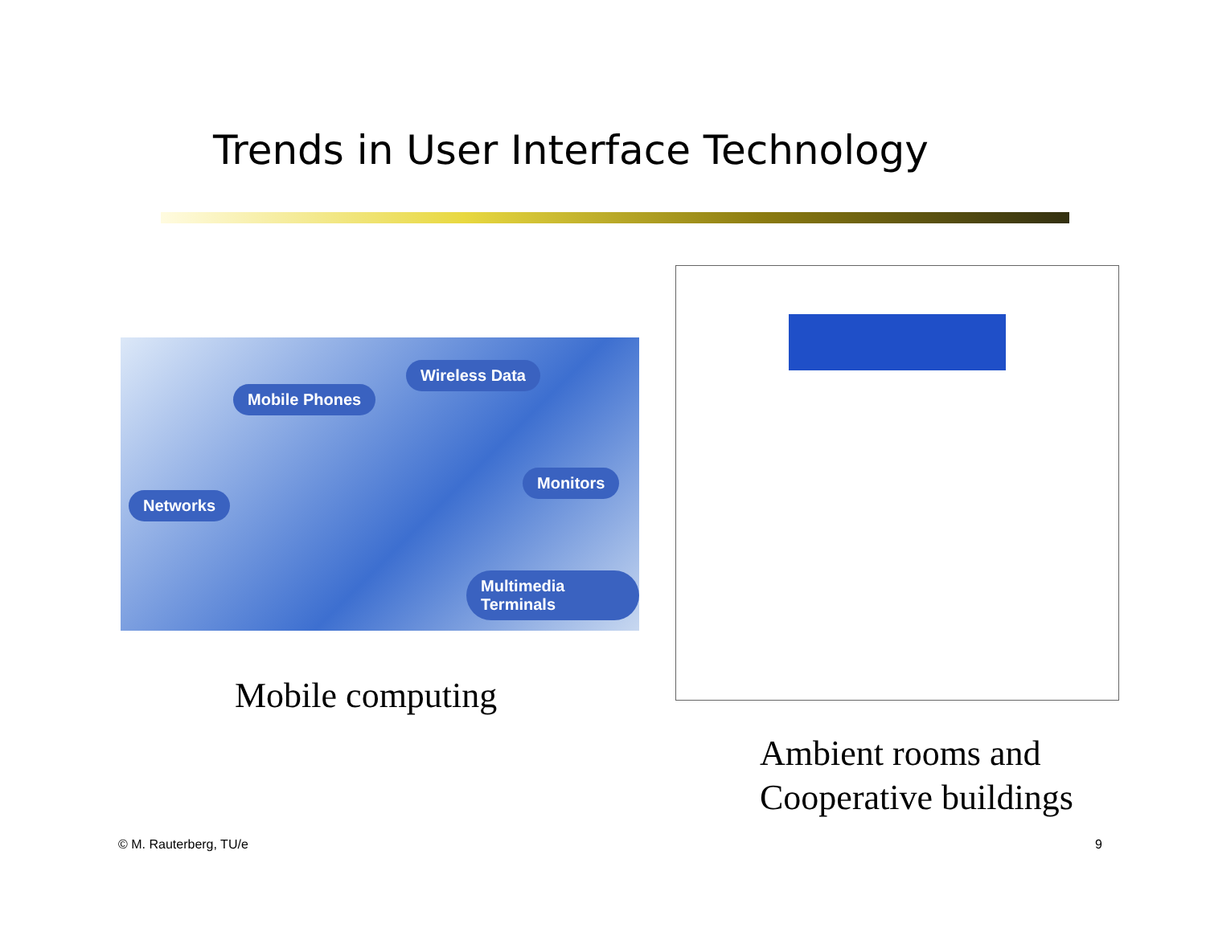Trends in User Interface Technology
Mobile Phones
Wireless Data
Networks
Monitors
Multimedia Terminals
Mobile computing
Ambient rooms and
Cooperative buildings
© M. Rauterberg, TU/e 9